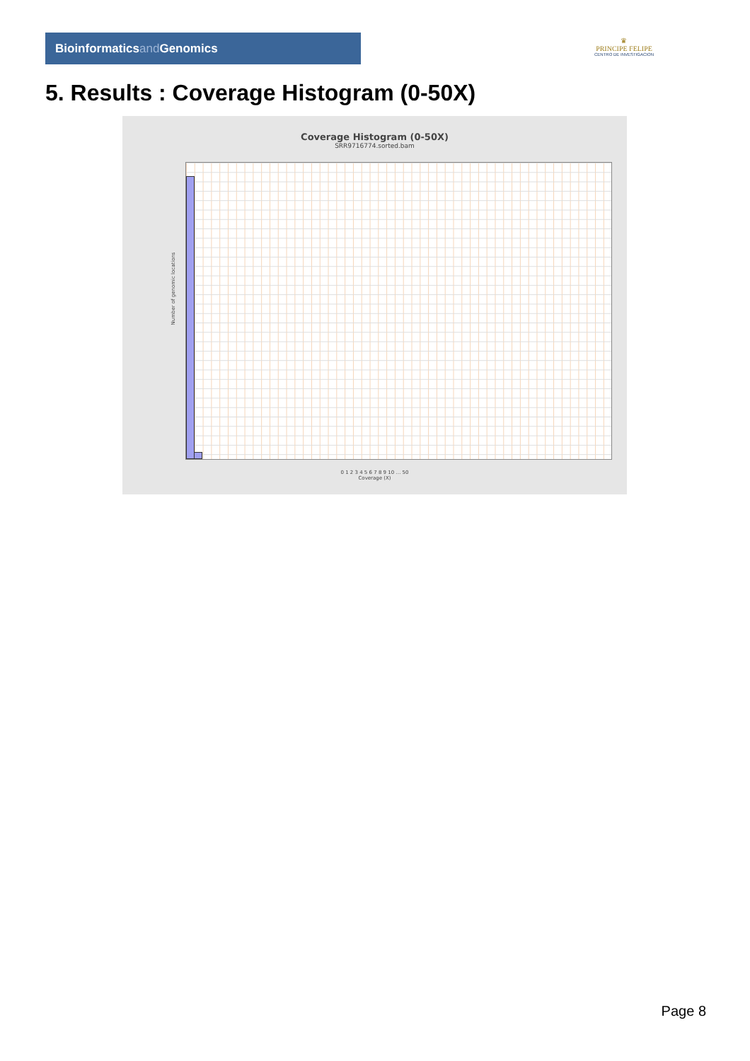Bioinformaticsand Genomics
♛
PRINCIPE FELIPE
CENTRO DE INVESTIGACION
5. Results : Coverage Histogram (0-50X)
Coverage Histogram (0-50X)
SRR9716774.sorted.bam
Number of genomic locations
0 1 2 3 4 5 6 7 8 9 10 … 50
Coverage (X)
Page 8